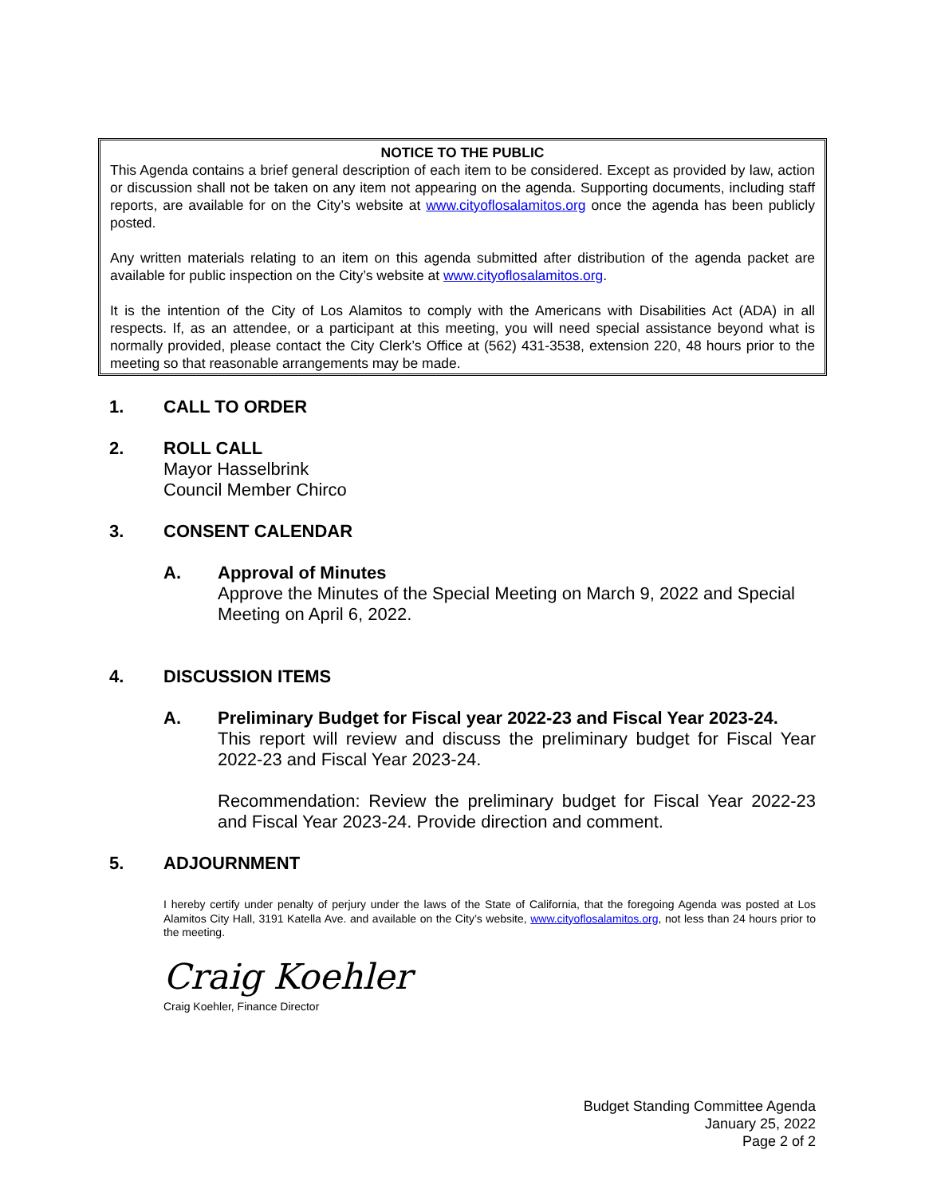NOTICE TO THE PUBLIC
This Agenda contains a brief general description of each item to be considered. Except as provided by law, action or discussion shall not be taken on any item not appearing on the agenda. Supporting documents, including staff reports, are available for on the City’s website at www.cityoflosalamitos.org once the agenda has been publicly posted.
Any written materials relating to an item on this agenda submitted after distribution of the agenda packet are available for public inspection on the City’s website at www.cityoflosalamitos.org.
It is the intention of the City of Los Alamitos to comply with the Americans with Disabilities Act (ADA) in all respects. If, as an attendee, or a participant at this meeting, you will need special assistance beyond what is normally provided, please contact the City Clerk’s Office at (562) 431-3538, extension 220, 48 hours prior to the meeting so that reasonable arrangements may be made.
1. CALL TO ORDER
2. ROLL CALL
Mayor Hasselbrink
Council Member Chirco
3. CONSENT CALENDAR
A. Approval of Minutes
Approve the Minutes of the Special Meeting on March 9, 2022 and Special Meeting on April 6, 2022.
4. DISCUSSION ITEMS
A. Preliminary Budget for Fiscal year 2022-23 and Fiscal Year 2023-24.
This report will review and discuss the preliminary budget for Fiscal Year 2022-23 and Fiscal Year 2023-24.
Recommendation: Review the preliminary budget for Fiscal Year 2022-23 and Fiscal Year 2023-24. Provide direction and comment.
5. ADJOURNMENT
I hereby certify under penalty of perjury under the laws of the State of California, that the foregoing Agenda was posted at Los Alamitos City Hall, 3191 Katella Ave. and available on the City’s website, www.cityoflosalamitos.org, not less than 24 hours prior to the meeting.
Craig Koehler
Craig Koehler, Finance Director
Budget Standing Committee Agenda
January 25, 2022
Page 2 of 2